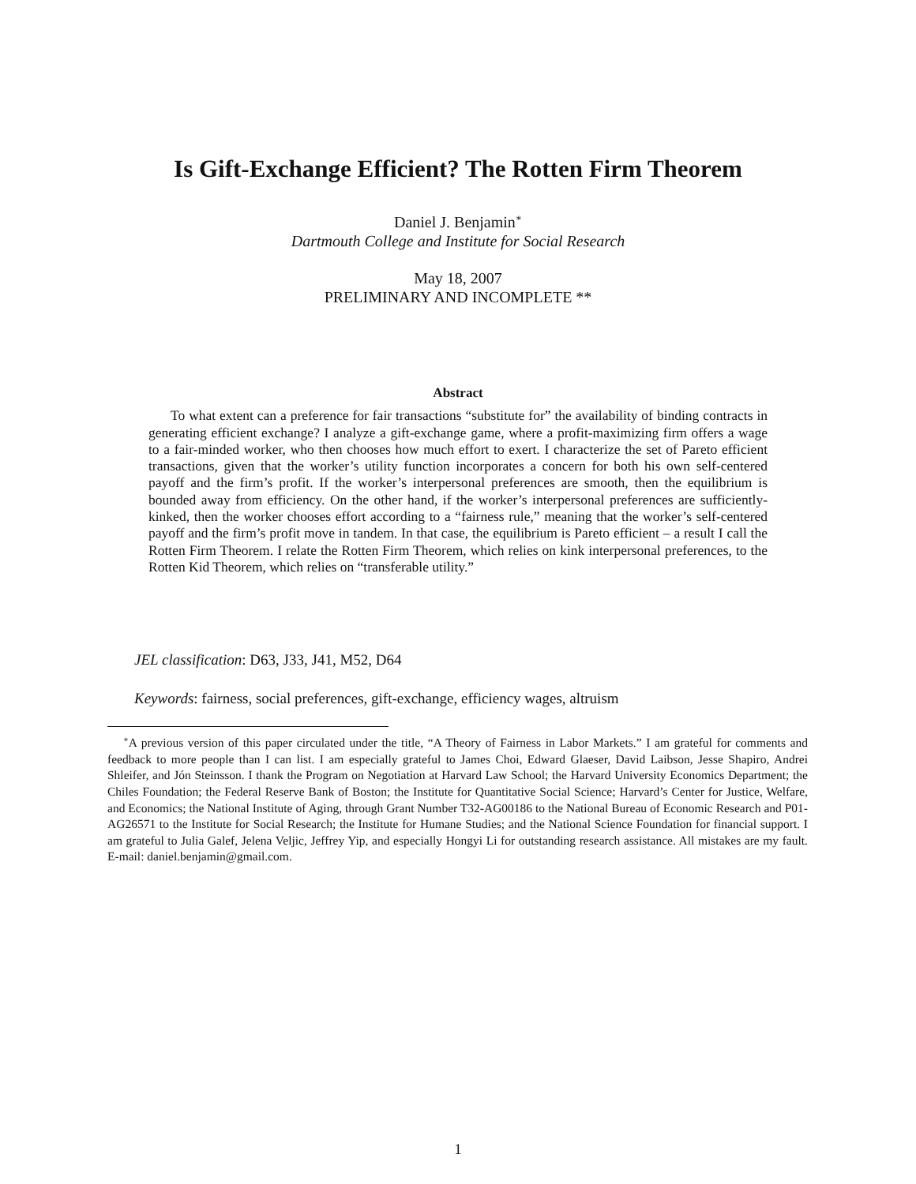Is Gift-Exchange Efficient? The Rotten Firm Theorem
Daniel J. Benjamin<sup>∗</sup>
Dartmouth College and Institute for Social Research
May 18, 2007
PRELIMINARY AND INCOMPLETE **
Abstract
To what extent can a preference for fair transactions “substitute for” the availability of binding contracts in generating efficient exchange? I analyze a gift-exchange game, where a profit-maximizing firm offers a wage to a fair-minded worker, who then chooses how much effort to exert. I characterize the set of Pareto efficient transactions, given that the worker’s utility function incorporates a concern for both his own self-centered payoff and the firm’s profit. If the worker’s interpersonal preferences are smooth, then the equilibrium is bounded away from efficiency. On the other hand, if the worker’s interpersonal preferences are sufficiently-kinked, then the worker chooses effort according to a “fairness rule,” meaning that the worker’s self-centered payoff and the firm’s profit move in tandem. In that case, the equilibrium is Pareto efficient – a result I call the Rotten Firm Theorem. I relate the Rotten Firm Theorem, which relies on kink interpersonal preferences, to the Rotten Kid Theorem, which relies on “transferable utility.”
JEL classification: D63, J33, J41, M52, D64
Keywords: fairness, social preferences, gift-exchange, efficiency wages, altruism
<sup>∗</sup>A previous version of this paper circulated under the title, “A Theory of Fairness in Labor Markets.” I am grateful for comments and feedback to more people than I can list. I am especially grateful to James Choi, Edward Glaeser, David Laibson, Jesse Shapiro, Andrei Shleifer, and Jón Steinsson. I thank the Program on Negotiation at Harvard Law School; the Harvard University Economics Department; the Chiles Foundation; the Federal Reserve Bank of Boston; the Institute for Quantitative Social Science; Harvard’s Center for Justice, Welfare, and Economics; the National Institute of Aging, through Grant Number T32-AG00186 to the National Bureau of Economic Research and P01-AG26571 to the Institute for Social Research; the Institute for Humane Studies; and the National Science Foundation for financial support. I am grateful to Julia Galef, Jelena Veljic, Jeffrey Yip, and especially Hongyi Li for outstanding research assistance. All mistakes are my fault. E-mail: daniel.benjamin@gmail.com.
1